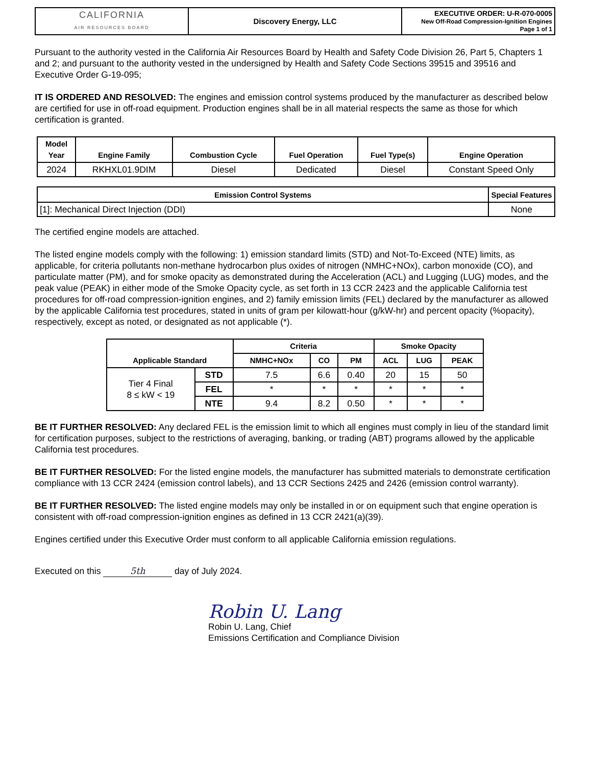| CALIFORNIA AIR RESOURCES BOARD | Discovery Energy, LLC | EXECUTIVE ORDER: U-R-070-0005 New Off-Road Compression-Ignition Engines Page 1 of 1 |
Pursuant to the authority vested in the California Air Resources Board by Health and Safety Code Division 26, Part 5, Chapters 1 and 2; and pursuant to the authority vested in the undersigned by Health and Safety Code Sections 39515 and 39516 and Executive Order G-19-095;
IT IS ORDERED AND RESOLVED: The engines and emission control systems produced by the manufacturer as described below are certified for use in off-road equipment. Production engines shall be in all material respects the same as those for which certification is granted.
| Model Year | Engine Family | Combustion Cycle | Fuel Operation | Fuel Type(s) | Engine Operation |
| --- | --- | --- | --- | --- | --- |
| 2024 | RKHXL01.9DIM | Diesel | Dedicated | Diesel | Constant Speed Only |
| Emission Control Systems | Special Features |
| --- | --- |
| [1]: Mechanical Direct Injection (DDI) | None |
The certified engine models are attached.
The listed engine models comply with the following: 1) emission standard limits (STD) and Not-To-Exceed (NTE) limits, as applicable, for criteria pollutants non-methane hydrocarbon plus oxides of nitrogen (NMHC+NOx), carbon monoxide (CO), and particulate matter (PM), and for smoke opacity as demonstrated during the Acceleration (ACL) and Lugging (LUG) modes, and the peak value (PEAK) in either mode of the Smoke Opacity cycle, as set forth in 13 CCR 2423 and the applicable California test procedures for off-road compression-ignition engines, and 2) family emission limits (FEL) declared by the manufacturer as allowed by the applicable California test procedures, stated in units of gram per kilowatt-hour (g/kW-hr) and percent opacity (%opacity), respectively, except as noted, or designated as not applicable (*).
| Applicable Standard | | Criteria | | | Smoke Opacity | | |
| --- | --- | --- | --- | --- | --- | --- | --- |
| | | NMHC+NOx | CO | PM | ACL | LUG | PEAK |
| Tier 4 Final 8 ≤ kW < 19 | STD | 7.5 | 6.6 | 0.40 | 20 | 15 | 50 |
| | FEL | * | * | * | * | * | * |
| | NTE | 9.4 | 8.2 | 0.50 | * | * | * |
BE IT FURTHER RESOLVED: Any declared FEL is the emission limit to which all engines must comply in lieu of the standard limit for certification purposes, subject to the restrictions of averaging, banking, or trading (ABT) programs allowed by the applicable California test procedures.
BE IT FURTHER RESOLVED: For the listed engine models, the manufacturer has submitted materials to demonstrate certification compliance with 13 CCR 2424 (emission control labels), and 13 CCR Sections 2425 and 2426 (emission control warranty).
BE IT FURTHER RESOLVED: The listed engine models may only be installed in or on equipment such that engine operation is consistent with off-road compression-ignition engines as defined in 13 CCR 2421(a)(39).
Engines certified under this Executive Order must conform to all applicable California emission regulations.
Executed on this 5th day of July 2024.
Robin U. Lang
Robin U. Lang, Chief
Emissions Certification and Compliance Division